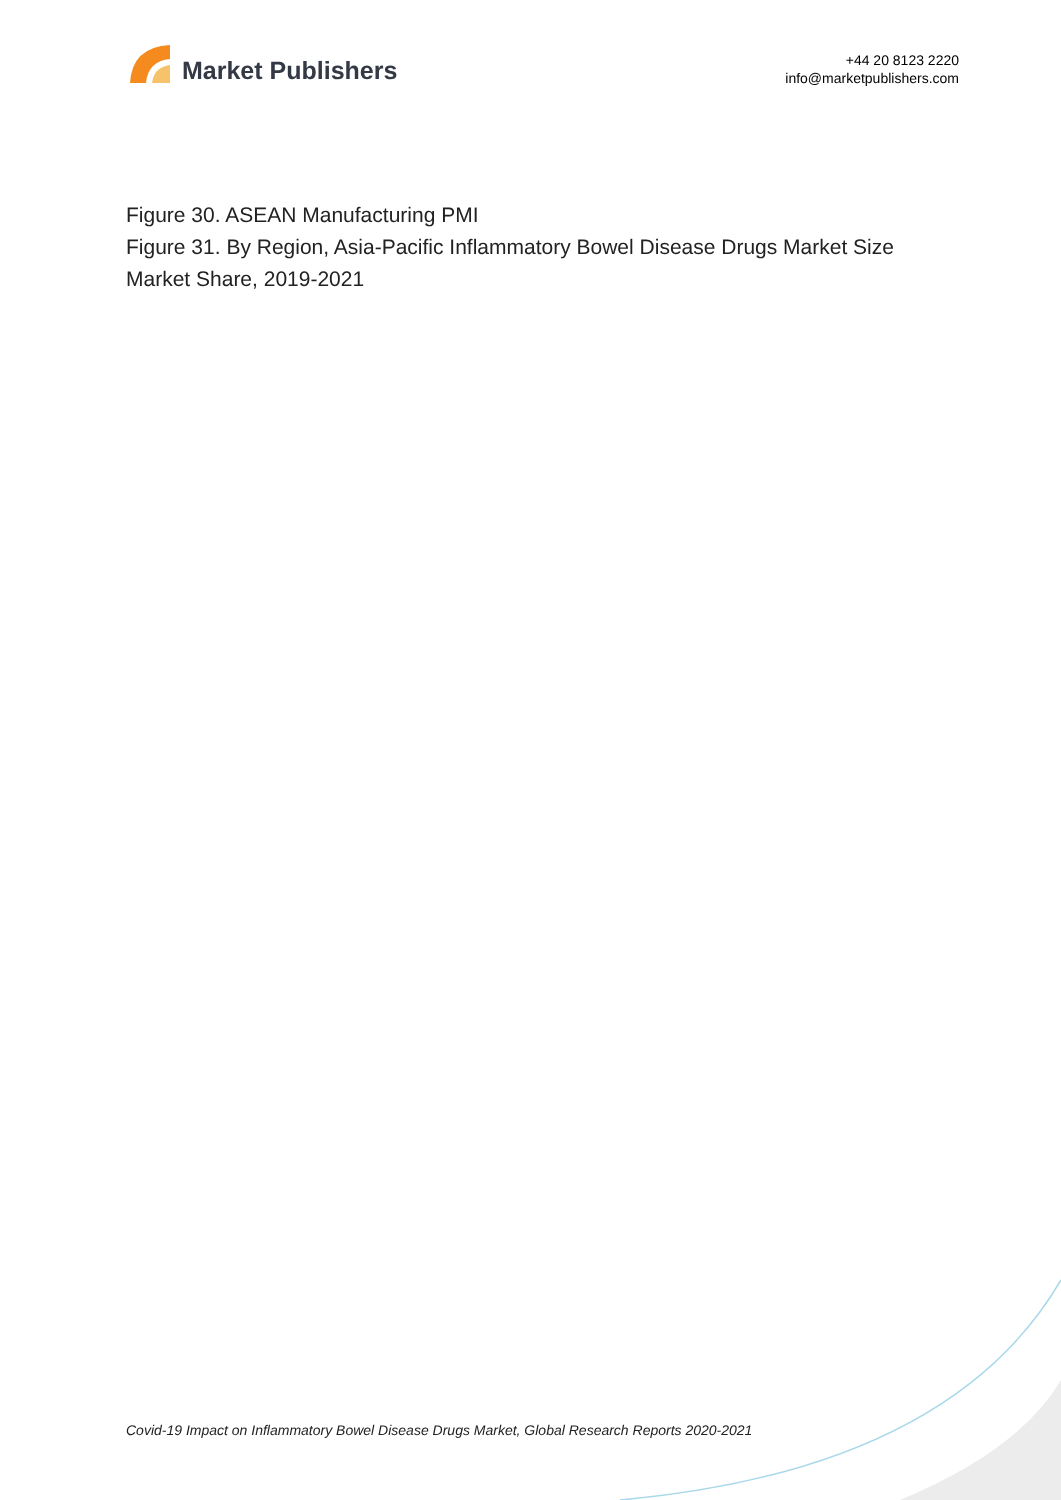Market Publishers
+44 20 8123 2220
info@marketpublishers.com
Figure 30. ASEAN Manufacturing PMI
Figure 31. By Region, Asia-Pacific Inflammatory Bowel Disease Drugs Market Size Market Share, 2019-2021
Covid-19 Impact on Inflammatory Bowel Disease Drugs Market, Global Research Reports 2020-2021